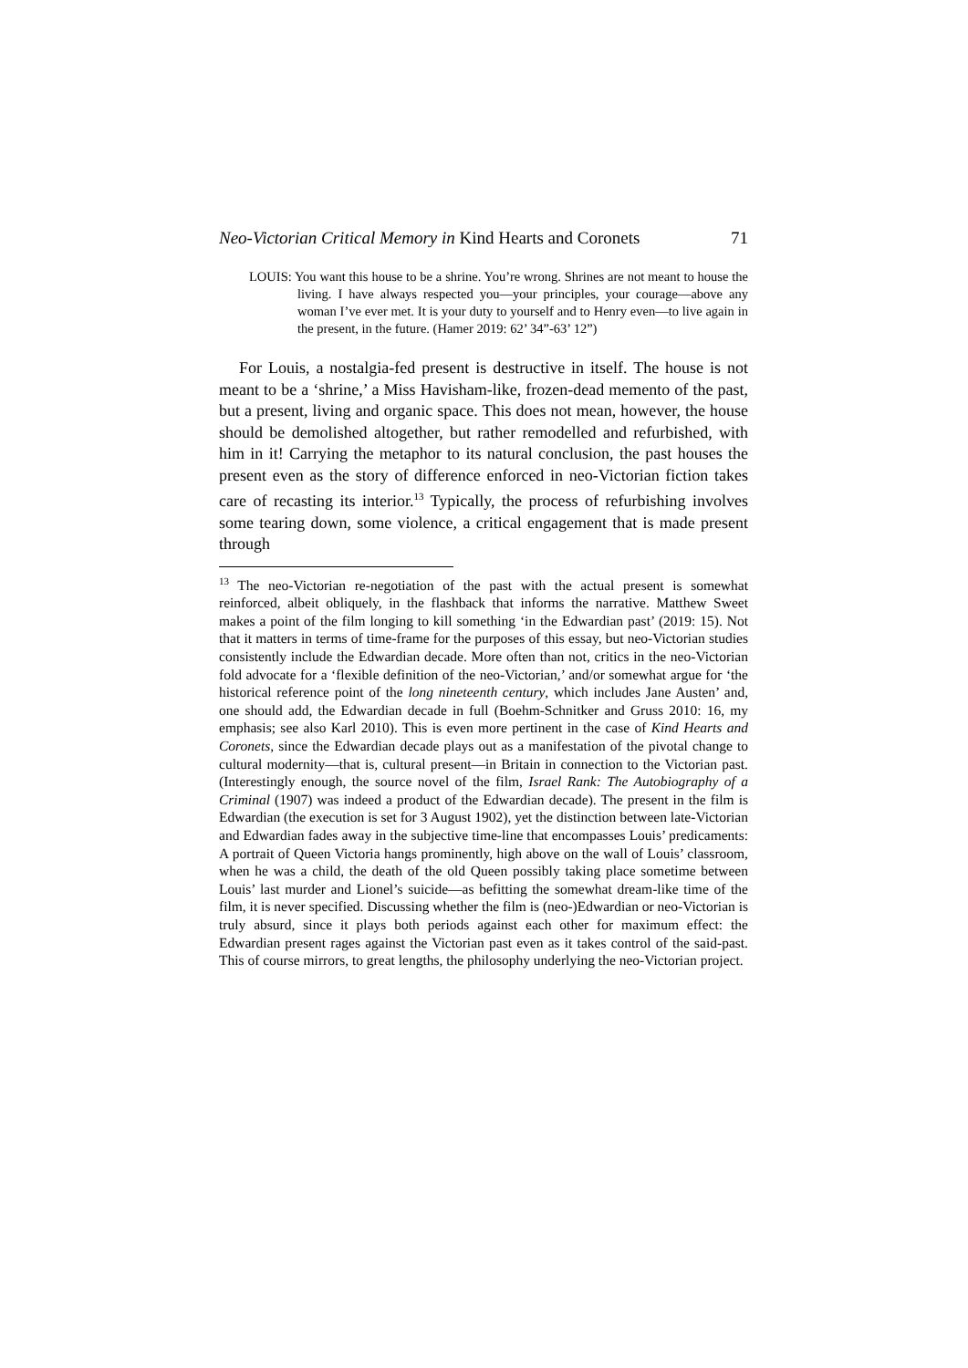Neo-Victorian Critical Memory in Kind Hearts and Coronets 71
LOUIS: You want this house to be a shrine. You’re wrong. Shrines are not meant to house the living. I have always respected you—your principles, your courage—above any woman I’ve ever met. It is your duty to yourself and to Henry even—to live again in the present, in the future. (Hamer 2019: 62’ 34”-63’ 12”)
For Louis, a nostalgia-fed present is destructive in itself. The house is not meant to be a ‘shrine,’ a Miss Havisham-like, frozen-dead memento of the past, but a present, living and organic space. This does not mean, however, the house should be demolished altogether, but rather remodelled and refurbished, with him in it! Carrying the metaphor to its natural conclusion, the past houses the present even as the story of difference enforced in neo-Victorian fiction takes care of recasting its interior.<sup>13</sup> Typically, the process of refurbishing involves some tearing down, some violence, a critical engagement that is made present through
<sup>13</sup> The neo-Victorian re-negotiation of the past with the actual present is somewhat reinforced, albeit obliquely, in the flashback that informs the narrative. Matthew Sweet makes a point of the film longing to kill something ‘in the Edwardian past’ (2019: 15). Not that it matters in terms of time-frame for the purposes of this essay, but neo-Victorian studies consistently include the Edwardian decade. More often than not, critics in the neo-Victorian fold advocate for a ‘flexible definition of the neo-Victorian,’ and/or somewhat argue for ‘the historical reference point of the long nineteenth century, which includes Jane Austen’ and, one should add, the Edwardian decade in full (Boehm-Schnitker and Gruss 2010: 16, my emphasis; see also Karl 2010). This is even more pertinent in the case of Kind Hearts and Coronets, since the Edwardian decade plays out as a manifestation of the pivotal change to cultural modernity—that is, cultural present—in Britain in connection to the Victorian past. (Interestingly enough, the source novel of the film, Israel Rank: The Autobiography of a Criminal (1907) was indeed a product of the Edwardian decade). The present in the film is Edwardian (the execution is set for 3 August 1902), yet the distinction between late-Victorian and Edwardian fades away in the subjective time-line that encompasses Louis’ predicaments: A portrait of Queen Victoria hangs prominently, high above on the wall of Louis’ classroom, when he was a child, the death of the old Queen possibly taking place sometime between Louis’ last murder and Lionel’s suicide—as befitting the somewhat dream-like time of the film, it is never specified. Discussing whether the film is (neo-)Edwardian or neo-Victorian is truly absurd, since it plays both periods against each other for maximum effect: the Edwardian present rages against the Victorian past even as it takes control of the said-past. This of course mirrors, to great lengths, the philosophy underlying the neo-Victorian project.